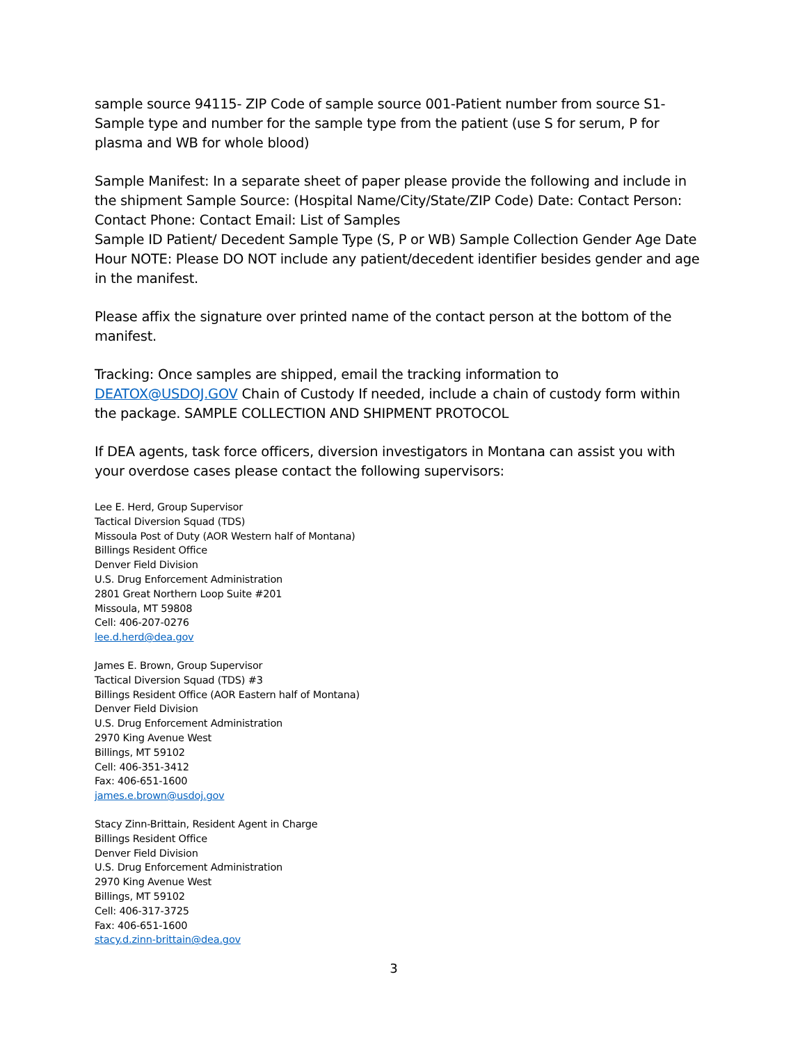sample source 94115- ZIP Code of sample source 001-Patient number from source S1- Sample type and number for the sample type from the patient (use S for serum, P for plasma and WB for whole blood)
Sample Manifest: In a separate sheet of paper please provide the following and include in the shipment Sample Source: (Hospital Name/City/State/ZIP Code) Date: Contact Person: Contact Phone: Contact Email: List of Samples
Sample ID Patient/ Decedent Sample Type (S, P or WB) Sample Collection Gender Age Date Hour NOTE: Please DO NOT include any patient/decedent identifier besides gender and age in the manifest.
Please affix the signature over printed name of the contact person at the bottom of the manifest.
Tracking: Once samples are shipped, email the tracking information to DEATOX@USDOJ.GOV Chain of Custody If needed, include a chain of custody form within the package. SAMPLE COLLECTION AND SHIPMENT PROTOCOL
If DEA agents, task force officers, diversion investigators in Montana can assist you with your overdose cases please contact the following supervisors:
Lee E. Herd, Group Supervisor
Tactical Diversion Squad (TDS)
Missoula Post of Duty (AOR Western half of Montana)
Billings Resident Office
Denver Field Division
U.S. Drug Enforcement Administration
2801 Great Northern Loop Suite #201
Missoula, MT 59808
Cell: 406-207-0276
lee.d.herd@dea.gov
James E. Brown, Group Supervisor
Tactical Diversion Squad (TDS) #3
Billings Resident Office (AOR Eastern half of Montana)
Denver Field Division
U.S. Drug Enforcement Administration
2970 King Avenue West
Billings, MT 59102
Cell: 406-351-3412
Fax: 406-651-1600
james.e.brown@usdoj.gov
Stacy Zinn-Brittain, Resident Agent in Charge
Billings Resident Office
Denver Field Division
U.S. Drug Enforcement Administration
2970 King Avenue West
Billings, MT 59102
Cell: 406-317-3725
Fax: 406-651-1600
stacy.d.zinn-brittain@dea.gov
3